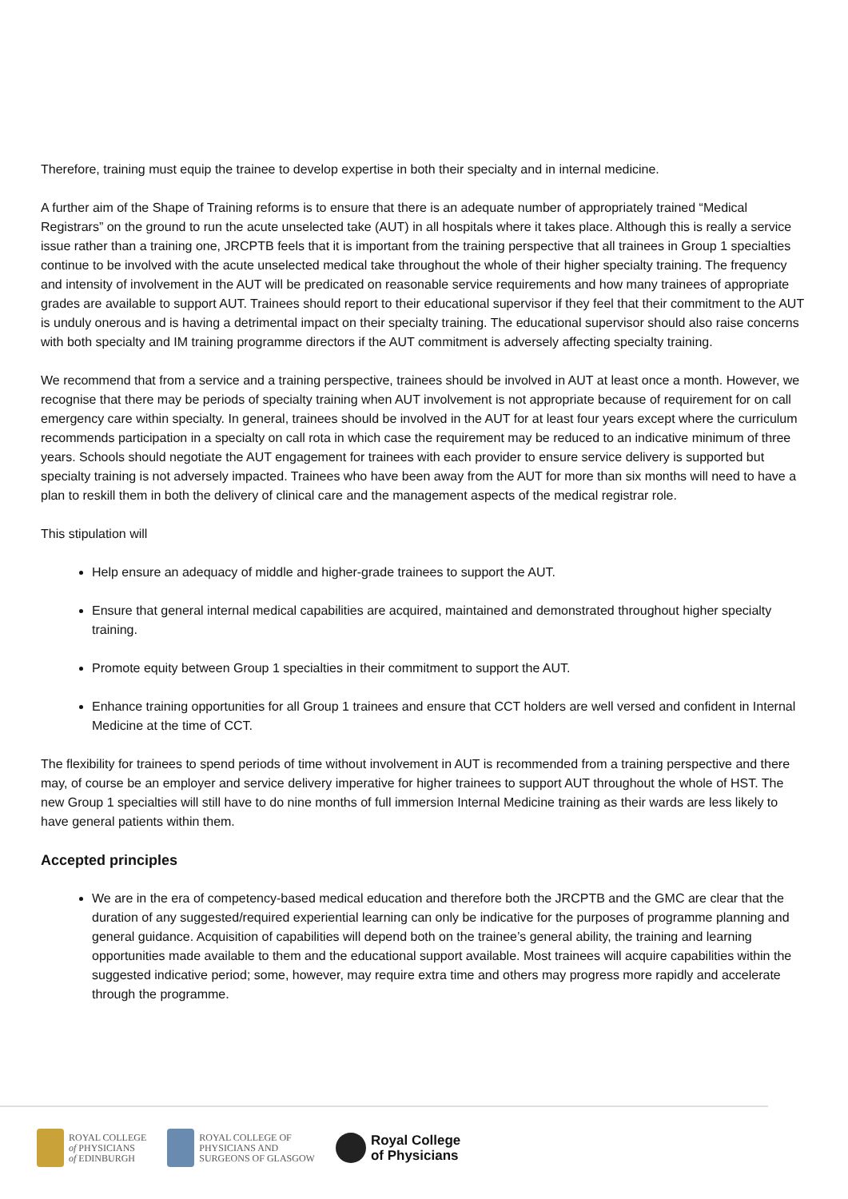Therefore, training must equip the trainee to develop expertise in both their specialty and in internal medicine.
A further aim of the Shape of Training reforms is to ensure that there is an adequate number of appropriately trained “Medical Registrars” on the ground to run the acute unselected take (AUT) in all hospitals where it takes place. Although this is really a service issue rather than a training one, JRCPTB feels that it is important from the training perspective that all trainees in Group 1 specialties continue to be involved with the acute unselected medical take throughout the whole of their higher specialty training. The frequency and intensity of involvement in the AUT will be predicated on reasonable service requirements and how many trainees of appropriate grades are available to support AUT. Trainees should report to their educational supervisor if they feel that their commitment to the AUT is unduly onerous and is having a detrimental impact on their specialty training. The educational supervisor should also raise concerns with both specialty and IM training programme directors if the AUT commitment is adversely affecting specialty training.
We recommend that from a service and a training perspective, trainees should be involved in AUT at least once a month. However, we recognise that there may be periods of specialty training when AUT involvement is not appropriate because of requirement for on call emergency care within specialty. In general, trainees should be involved in the AUT for at least four years except where the curriculum recommends participation in a specialty on call rota in which case the requirement may be reduced to an indicative minimum of three years. Schools should negotiate the AUT engagement for trainees with each provider to ensure service delivery is supported but specialty training is not adversely impacted. Trainees who have been away from the AUT for more than six months will need to have a plan to reskill them in both the delivery of clinical care and the management aspects of the medical registrar role.
This stipulation will
Help ensure an adequacy of middle and higher-grade trainees to support the AUT.
Ensure that general internal medical capabilities are acquired, maintained and demonstrated throughout higher specialty training.
Promote equity between Group 1 specialties in their commitment to support the AUT.
Enhance training opportunities for all Group 1 trainees and ensure that CCT holders are well versed and confident in Internal Medicine at the time of CCT.
The flexibility for trainees to spend periods of time without involvement in AUT is recommended from a training perspective and there may, of course be an employer and service delivery imperative for higher trainees to support AUT throughout the whole of HST. The new Group 1 specialties will still have to do nine months of full immersion Internal Medicine training as their wards are less likely to have general patients within them.
Accepted principles
We are in the era of competency-based medical education and therefore both the JRCPTB and the GMC are clear that the duration of any suggested/required experiential learning can only be indicative for the purposes of programme planning and general guidance. Acquisition of capabilities will depend both on the trainee’s general ability, the training and learning opportunities made available to them and the educational support available. Most trainees will acquire capabilities within the suggested indicative period; some, however, may require extra time and others may progress more rapidly and accelerate through the programme.
ROYAL COLLEGE
of PHYSICIANS
of EDINBURGH
ROYAL COLLEGE OF
PHYSICIANS AND
SURGEONS OF GLASGOW
Royal College
of Physicians